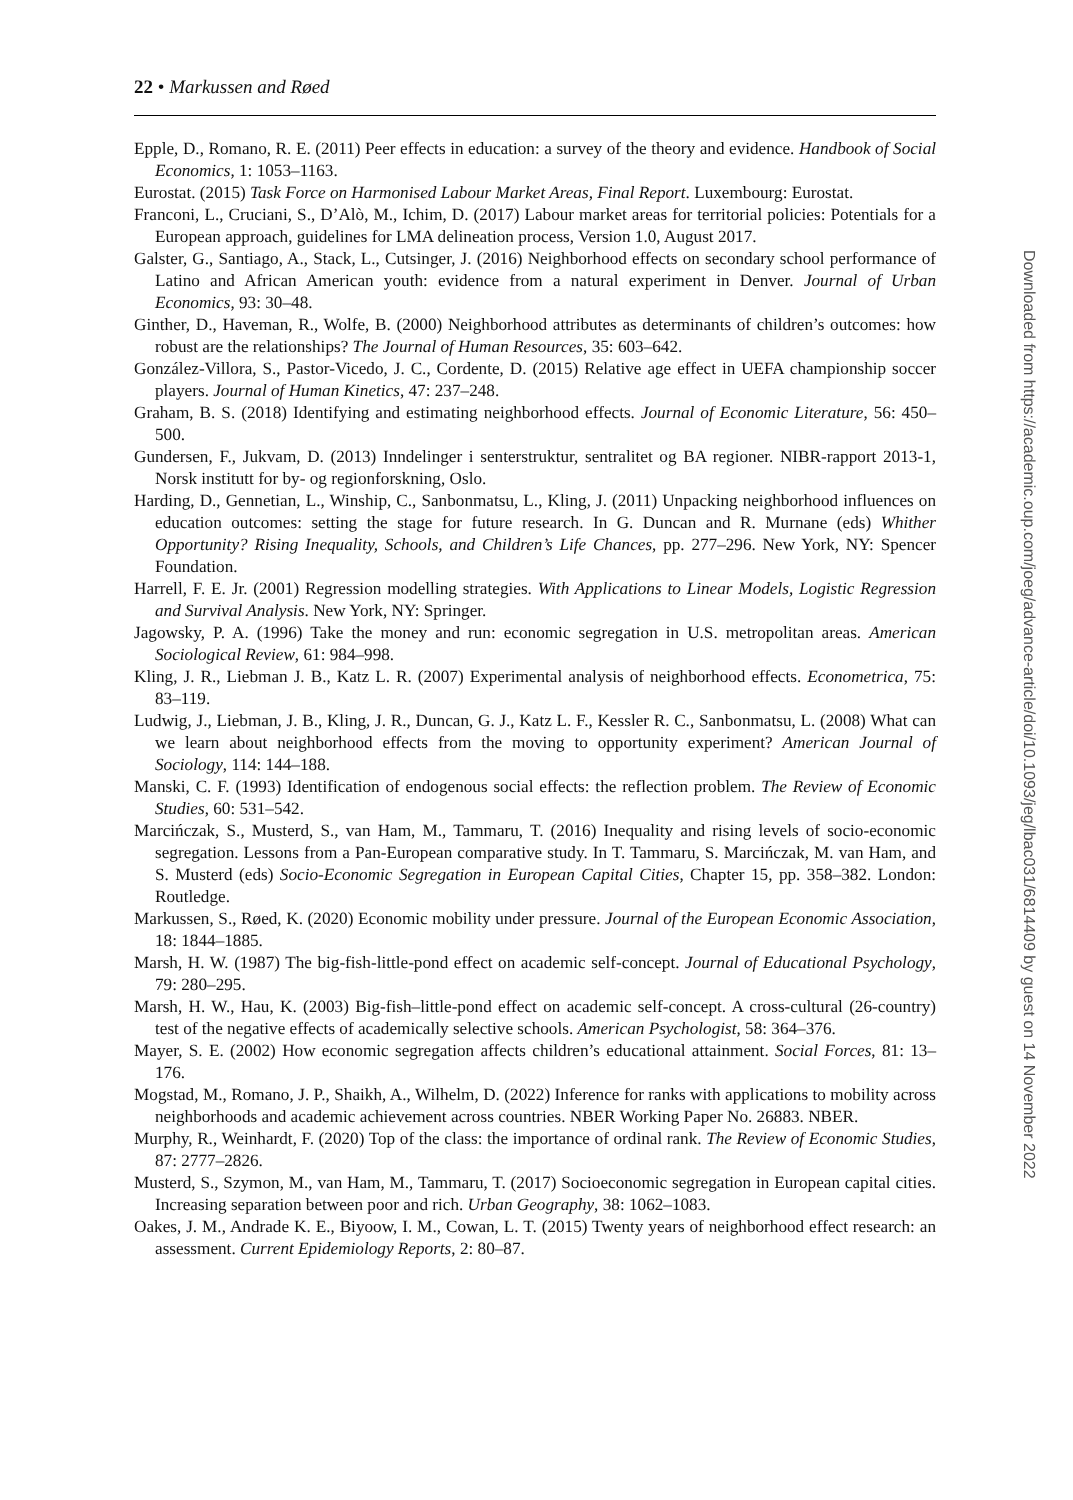22 • Markussen and Røed
Epple, D., Romano, R. E. (2011) Peer effects in education: a survey of the theory and evidence. Handbook of Social Economics, 1: 1053–1163.
Eurostat. (2015) Task Force on Harmonised Labour Market Areas, Final Report. Luxembourg: Eurostat.
Franconi, L., Cruciani, S., D’Alò, M., Ichim, D. (2017) Labour market areas for territorial policies: Potentials for a European approach, guidelines for LMA delineation process, Version 1.0, August 2017.
Galster, G., Santiago, A., Stack, L., Cutsinger, J. (2016) Neighborhood effects on secondary school performance of Latino and African American youth: evidence from a natural experiment in Denver. Journal of Urban Economics, 93: 30–48.
Ginther, D., Haveman, R., Wolfe, B. (2000) Neighborhood attributes as determinants of children’s outcomes: how robust are the relationships? The Journal of Human Resources, 35: 603–642.
González-Villora, S., Pastor-Vicedo, J. C., Cordente, D. (2015) Relative age effect in UEFA championship soccer players. Journal of Human Kinetics, 47: 237–248.
Graham, B. S. (2018) Identifying and estimating neighborhood effects. Journal of Economic Literature, 56: 450–500.
Gundersen, F., Jukvam, D. (2013) Inndelinger i senterstruktur, sentralitet og BA regioner. NIBR-rapport 2013-1, Norsk institutt for by- og regionforskning, Oslo.
Harding, D., Gennetian, L., Winship, C., Sanbonmatsu, L., Kling, J. (2011) Unpacking neighborhood influences on education outcomes: setting the stage for future research. In G. Duncan and R. Murnane (eds) Whither Opportunity? Rising Inequality, Schools, and Children’s Life Chances, pp. 277–296. New York, NY: Spencer Foundation.
Harrell, F. E. Jr. (2001) Regression modelling strategies. With Applications to Linear Models, Logistic Regression and Survival Analysis. New York, NY: Springer.
Jagowsky, P. A. (1996) Take the money and run: economic segregation in U.S. metropolitan areas. American Sociological Review, 61: 984–998.
Kling, J. R., Liebman J. B., Katz L. R. (2007) Experimental analysis of neighborhood effects. Econometrica, 75: 83–119.
Ludwig, J., Liebman, J. B., Kling, J. R., Duncan, G. J., Katz L. F., Kessler R. C., Sanbonmatsu, L. (2008) What can we learn about neighborhood effects from the moving to opportunity experiment? American Journal of Sociology, 114: 144–188.
Manski, C. F. (1993) Identification of endogenous social effects: the reflection problem. The Review of Economic Studies, 60: 531–542.
Marcińczak, S., Musterd, S., van Ham, M., Tammaru, T. (2016) Inequality and rising levels of socio-economic segregation. Lessons from a Pan-European comparative study. In T. Tammaru, S. Marcińczak, M. van Ham, and S. Musterd (eds) Socio-Economic Segregation in European Capital Cities, Chapter 15, pp. 358–382. London: Routledge.
Markussen, S., Røed, K. (2020) Economic mobility under pressure. Journal of the European Economic Association, 18: 1844–1885.
Marsh, H. W. (1987) The big-fish-little-pond effect on academic self-concept. Journal of Educational Psychology, 79: 280–295.
Marsh, H. W., Hau, K. (2003) Big-fish–little-pond effect on academic self-concept. A cross-cultural (26-country) test of the negative effects of academically selective schools. American Psychologist, 58: 364–376.
Mayer, S. E. (2002) How economic segregation affects children’s educational attainment. Social Forces, 81: 13–176.
Mogstad, M., Romano, J. P., Shaikh, A., Wilhelm, D. (2022) Inference for ranks with applications to mobility across neighborhoods and academic achievement across countries. NBER Working Paper No. 26883. NBER.
Murphy, R., Weinhardt, F. (2020) Top of the class: the importance of ordinal rank. The Review of Economic Studies, 87: 2777–2826.
Musterd, S., Szymon, M., van Ham, M., Tammaru, T. (2017) Socioeconomic segregation in European capital cities. Increasing separation between poor and rich. Urban Geography, 38: 1062–1083.
Oakes, J. M., Andrade K. E., Biyoow, I. M., Cowan, L. T. (2015) Twenty years of neighborhood effect research: an assessment. Current Epidemiology Reports, 2: 80–87.
Downloaded from https://academic.oup.com/joeg/advance-article/doi/10.1093/jeg/lbac031/6814409 by guest on 14 November 2022